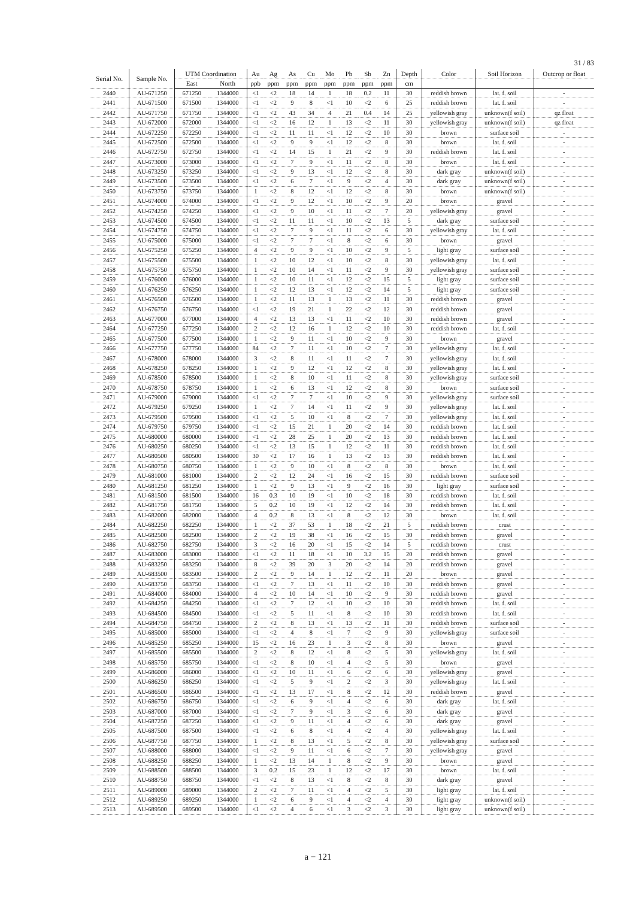31 / 83
| Serial No. | Sample No. | UTM Coordination | | Au | Ag | As | Cu | Mo | Pb | Sb | Zn | Depth | Color | Soil Horizon | Outcrop or float |
| --- | --- | --- | --- | --- | --- | --- | --- | --- | --- | --- | --- | --- | --- | --- | --- |
| | | East | North | ppb | ppm | ppm | ppm | ppm | ppm | ppm | ppm | cm | | | |
| 2440 | AU-671250 | 671250 | 1344000 | <1 | <2 | 18 | 14 | 1 | 18 | 0.2 | 11 | 30 | reddish brown | lat. f. soil | - |
| 2441 | AU-671500 | 671500 | 1344000 | <1 | <2 | 9 | 8 | <1 | 10 | <2 | 6 | 25 | reddish brown | lat. f. soil | - |
| 2442 | AU-671750 | 671750 | 1344000 | <1 | <2 | 43 | 34 | 4 | 21 | 0.4 | 14 | 25 | yellowish gray | unknown(f soil) | qz float |
| 2443 | AU-672000 | 672000 | 1344000 | <1 | <2 | 16 | 12 | 1 | 13 | <2 | 11 | 30 | yellowish gray | unknown(f soil) | qz float |
| 2444 | AU-672250 | 672250 | 1344000 | <1 | <2 | 11 | 11 | <1 | 12 | <2 | 10 | 30 | brown | surface soil | - |
| 2445 | AU-672500 | 672500 | 1344000 | <1 | <2 | 9 | 9 | <1 | 12 | <2 | 8 | 30 | brown | lat. f. soil | - |
| 2446 | AU-672750 | 672750 | 1344000 | <1 | <2 | 14 | 15 | 1 | 21 | <2 | 9 | 30 | reddish brown | lat. f. soil | - |
| 2447 | AU-673000 | 673000 | 1344000 | <1 | <2 | 7 | 9 | <1 | 11 | <2 | 8 | 30 | brown | lat. f. soil | - |
| 2448 | AU-673250 | 673250 | 1344000 | <1 | <2 | 9 | 13 | <1 | 12 | <2 | 8 | 30 | dark gray | unknown(f soil) | - |
| 2449 | AU-673500 | 673500 | 1344000 | <1 | <2 | 6 | 7 | <1 | 9 | <2 | 4 | 30 | dark gray | unknown(f soil) | - |
| 2450 | AU-673750 | 673750 | 1344000 | 1 | <2 | 8 | 12 | <1 | 12 | <2 | 8 | 30 | brown | unknown(f soil) | - |
| 2451 | AU-674000 | 674000 | 1344000 | <1 | <2 | 9 | 12 | <1 | 10 | <2 | 9 | 20 | brown | gravel | - |
| 2452 | AU-674250 | 674250 | 1344000 | <1 | <2 | 9 | 10 | <1 | 11 | <2 | 7 | 20 | yellowish gray | gravel | - |
| 2453 | AU-674500 | 674500 | 1344000 | <1 | <2 | 11 | 11 | <1 | 10 | <2 | 13 | 5 | dark gray | surface soil | - |
| 2454 | AU-674750 | 674750 | 1344000 | <1 | <2 | 7 | 9 | <1 | 11 | <2 | 6 | 30 | yellowish gray | lat. f. soil | - |
| 2455 | AU-675000 | 675000 | 1344000 | <1 | <2 | 7 | 7 | <1 | 8 | <2 | 6 | 30 | brown | gravel | - |
| 2456 | AU-675250 | 675250 | 1344000 | 4 | <2 | 9 | 9 | <1 | 10 | <2 | 9 | 5 | light gray | surface soil | - |
| 2457 | AU-675500 | 675500 | 1344000 | 1 | <2 | 10 | 12 | <1 | 10 | <2 | 8 | 30 | yellowish gray | lat. f. soil | - |
| 2458 | AU-675750 | 675750 | 1344000 | 1 | <2 | 10 | 14 | <1 | 11 | <2 | 9 | 30 | yellowish gray | surface soil | - |
| 2459 | AU-676000 | 676000 | 1344000 | 1 | <2 | 10 | 11 | <1 | 12 | <2 | 15 | 5 | light gray | surface soil | - |
| 2460 | AU-676250 | 676250 | 1344000 | 1 | <2 | 12 | 13 | <1 | 12 | <2 | 14 | 5 | light gray | surface soil | - |
| 2461 | AU-676500 | 676500 | 1344000 | 1 | <2 | 11 | 13 | 1 | 13 | <2 | 11 | 30 | reddish brown | gravel | - |
| 2462 | AU-676750 | 676750 | 1344000 | <1 | <2 | 19 | 21 | 1 | 22 | <2 | 12 | 30 | reddish brown | gravel | - |
| 2463 | AU-677000 | 677000 | 1344000 | 4 | <2 | 13 | 13 | <1 | 11 | <2 | 10 | 30 | reddish brown | gravel | - |
| 2464 | AU-677250 | 677250 | 1344000 | 2 | <2 | 12 | 16 | 1 | 12 | <2 | 10 | 30 | reddish brown | lat. f. soil | - |
| 2465 | AU-677500 | 677500 | 1344000 | 1 | <2 | 9 | 11 | <1 | 10 | <2 | 9 | 30 | brown | gravel | - |
| 2466 | AU-677750 | 677750 | 1344000 | 84 | <2 | 7 | 11 | <1 | 10 | <2 | 7 | 30 | yellowish gray | lat. f. soil | - |
| 2467 | AU-678000 | 678000 | 1344000 | 3 | <2 | 8 | 11 | <1 | 11 | <2 | 7 | 30 | yellowish gray | lat. f. soil | - |
| 2468 | AU-678250 | 678250 | 1344000 | 1 | <2 | 9 | 12 | <1 | 12 | <2 | 8 | 30 | yellowish gray | lat. f. soil | - |
| 2469 | AU-678500 | 678500 | 1344000 | 1 | <2 | 8 | 10 | <1 | 11 | <2 | 8 | 30 | yellowish gray | surface soil | - |
| 2470 | AU-678750 | 678750 | 1344000 | 1 | <2 | 6 | 13 | <1 | 12 | <2 | 8 | 30 | brown | surface soil | - |
| 2471 | AU-679000 | 679000 | 1344000 | <1 | <2 | 7 | 7 | <1 | 10 | <2 | 9 | 30 | yellowish gray | surface soil | - |
| 2472 | AU-679250 | 679250 | 1344000 | 1 | <2 | 7 | 14 | <1 | 11 | <2 | 9 | 30 | yellowish gray | lat. f. soil | - |
| 2473 | AU-679500 | 679500 | 1344000 | <1 | <2 | 5 | 10 | <1 | 8 | <2 | 7 | 30 | yellowish gray | lat. f. soil | - |
| 2474 | AU-679750 | 679750 | 1344000 | <1 | <2 | 15 | 21 | 1 | 20 | <2 | 14 | 30 | reddish brown | lat. f. soil | - |
| 2475 | AU-680000 | 680000 | 1344000 | <1 | <2 | 28 | 25 | 1 | 20 | <2 | 13 | 30 | reddish brown | lat. f. soil | - |
| 2476 | AU-680250 | 680250 | 1344000 | <1 | <2 | 13 | 15 | 1 | 12 | <2 | 11 | 30 | reddish brown | lat. f. soil | - |
| 2477 | AU-680500 | 680500 | 1344000 | 30 | <2 | 17 | 16 | 1 | 13 | <2 | 13 | 30 | reddish brown | lat. f. soil | - |
| 2478 | AU-680750 | 680750 | 1344000 | 1 | <2 | 9 | 10 | <1 | 8 | <2 | 8 | 30 | brown | lat. f. soil | - |
| 2479 | AU-681000 | 681000 | 1344000 | 2 | <2 | 12 | 24 | <1 | 16 | <2 | 15 | 30 | reddish brown | surface soil | - |
| 2480 | AU-681250 | 681250 | 1344000 | 1 | <2 | 9 | 13 | <1 | 9 | <2 | 16 | 30 | light gray | surface soil | - |
| 2481 | AU-681500 | 681500 | 1344000 | 16 | 0.3 | 10 | 19 | <1 | 10 | <2 | 18 | 30 | reddish brown | lat. f. soil | - |
| 2482 | AU-681750 | 681750 | 1344000 | 5 | 0.2 | 10 | 19 | <1 | 12 | <2 | 14 | 30 | reddish brown | lat. f. soil | - |
| 2483 | AU-682000 | 682000 | 1344000 | 4 | 0.2 | 8 | 13 | <1 | 8 | <2 | 12 | 30 | brown | lat. f. soil | - |
| 2484 | AU-682250 | 682250 | 1344000 | 1 | <2 | 37 | 53 | 1 | 18 | <2 | 21 | 5 | reddish brown | crust | - |
| 2485 | AU-682500 | 682500 | 1344000 | 2 | <2 | 19 | 38 | <1 | 16 | <2 | 15 | 30 | reddish brown | gravel | - |
| 2486 | AU-682750 | 682750 | 1344000 | 3 | <2 | 16 | 20 | <1 | 15 | <2 | 14 | 5 | reddish brown | crust | - |
| 2487 | AU-683000 | 683000 | 1344000 | <1 | <2 | 11 | 18 | <1 | 10 | 3.2 | 15 | 20 | reddish brown | gravel | - |
| 2488 | AU-683250 | 683250 | 1344000 | 8 | <2 | 39 | 20 | 3 | 20 | <2 | 14 | 20 | reddish brown | gravel | - |
| 2489 | AU-683500 | 683500 | 1344000 | 2 | <2 | 9 | 14 | 1 | 12 | <2 | 11 | 20 | brown | gravel | - |
| 2490 | AU-683750 | 683750 | 1344000 | <1 | <2 | 7 | 13 | <1 | 11 | <2 | 10 | 30 | reddish brown | gravel | - |
| 2491 | AU-684000 | 684000 | 1344000 | 4 | <2 | 10 | 14 | <1 | 10 | <2 | 9 | 30 | reddish brown | gravel | - |
| 2492 | AU-684250 | 684250 | 1344000 | <1 | <2 | 7 | 12 | <1 | 10 | <2 | 10 | 30 | reddish brown | lat. f. soil | - |
| 2493 | AU-684500 | 684500 | 1344000 | <1 | <2 | 5 | 11 | <1 | 8 | <2 | 10 | 30 | reddish brown | lat. f. soil | - |
| 2494 | AU-684750 | 684750 | 1344000 | 2 | <2 | 8 | 13 | <1 | 13 | <2 | 11 | 30 | reddish brown | surface soil | - |
| 2495 | AU-685000 | 685000 | 1344000 | <1 | <2 | 4 | 8 | <1 | 7 | <2 | 9 | 30 | yellowish gray | surface soil | - |
| 2496 | AU-685250 | 685250 | 1344000 | 15 | <2 | 16 | 23 | 1 | 3 | <2 | 8 | 30 | brown | gravel | - |
| 2497 | AU-685500 | 685500 | 1344000 | 2 | <2 | 8 | 12 | <1 | 8 | <2 | 5 | 30 | yellowish gray | lat. f. soil | - |
| 2498 | AU-685750 | 685750 | 1344000 | <1 | <2 | 8 | 10 | <1 | 4 | <2 | 5 | 30 | brown | gravel | - |
| 2499 | AU-686000 | 686000 | 1344000 | <1 | <2 | 10 | 11 | <1 | 6 | <2 | 6 | 30 | yellowish gray | gravel | - |
| 2500 | AU-686250 | 686250 | 1344000 | <1 | <2 | 5 | 9 | <1 | 2 | <2 | 3 | 30 | yellowish gray | lat. f. soil | - |
| 2501 | AU-686500 | 686500 | 1344000 | <1 | <2 | 13 | 17 | <1 | 8 | <2 | 12 | 30 | reddish brown | gravel | - |
| 2502 | AU-686750 | 686750 | 1344000 | <1 | <2 | 6 | 9 | <1 | 4 | <2 | 6 | 30 | dark gray | lat. f. soil | - |
| 2503 | AU-687000 | 687000 | 1344000 | <1 | <2 | 7 | 9 | <1 | 3 | <2 | 6 | 30 | dark gray | gravel | - |
| 2504 | AU-687250 | 687250 | 1344000 | <1 | <2 | 9 | 11 | <1 | 4 | <2 | 6 | 30 | dark gray | gravel | - |
| 2505 | AU-687500 | 687500 | 1344000 | <1 | <2 | 6 | 8 | <1 | 4 | <2 | 4 | 30 | yellowish gray | lat. f. soil | - |
| 2506 | AU-687750 | 687750 | 1344000 | 1 | <2 | 8 | 13 | <1 | 5 | <2 | 8 | 30 | yellowish gray | surface soil | - |
| 2507 | AU-688000 | 688000 | 1344000 | <1 | <2 | 9 | 11 | <1 | 6 | <2 | 7 | 30 | yellowish gray | gravel | - |
| 2508 | AU-688250 | 688250 | 1344000 | 1 | <2 | 13 | 14 | 1 | 8 | <2 | 9 | 30 | brown | gravel | - |
| 2509 | AU-688500 | 688500 | 1344000 | 3 | 0.2 | 15 | 23 | 1 | 12 | <2 | 17 | 30 | brown | lat. f. soil | - |
| 2510 | AU-688750 | 688750 | 1344000 | <1 | <2 | 8 | 13 | <1 | 8 | <2 | 8 | 30 | dark gray | gravel | - |
| 2511 | AU-689000 | 689000 | 1344000 | 2 | <2 | 7 | 11 | <1 | 4 | <2 | 5 | 30 | light gray | lat. f. soil | - |
| 2512 | AU-689250 | 689250 | 1344000 | 1 | <2 | 6 | 9 | <1 | 4 | <2 | 4 | 30 | light gray | unknown(f soil) | - |
| 2513 | AU-689500 | 689500 | 1344000 | <1 | <2 | 4 | 6 | <1 | 3 | <2 | 3 | 30 | light gray | unknown(f soil) | - |
a − 121